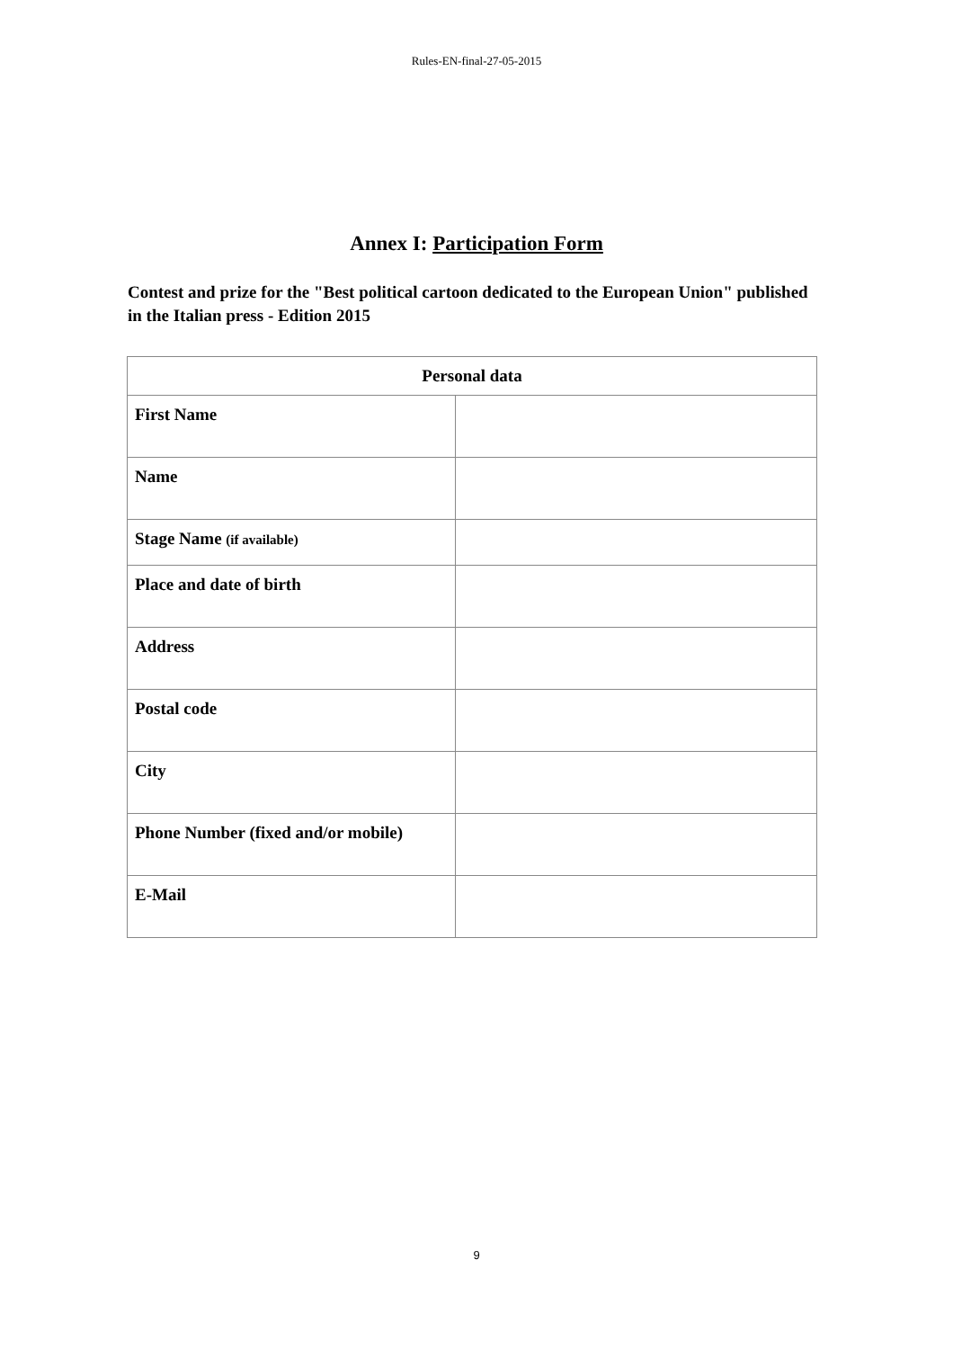Rules-EN-final-27-05-2015
Annex I: Participation Form
Contest and prize for the "Best political cartoon dedicated to the European Union" published in the Italian press - Edition 2015
| Personal data | |
| --- | --- |
| First Name | |
| Name | |
| Stage Name (if available) | |
| Place and date of birth | |
| Address | |
| Postal code | |
| City | |
| Phone Number (fixed and/or mobile) | |
| E-Mail | |
9